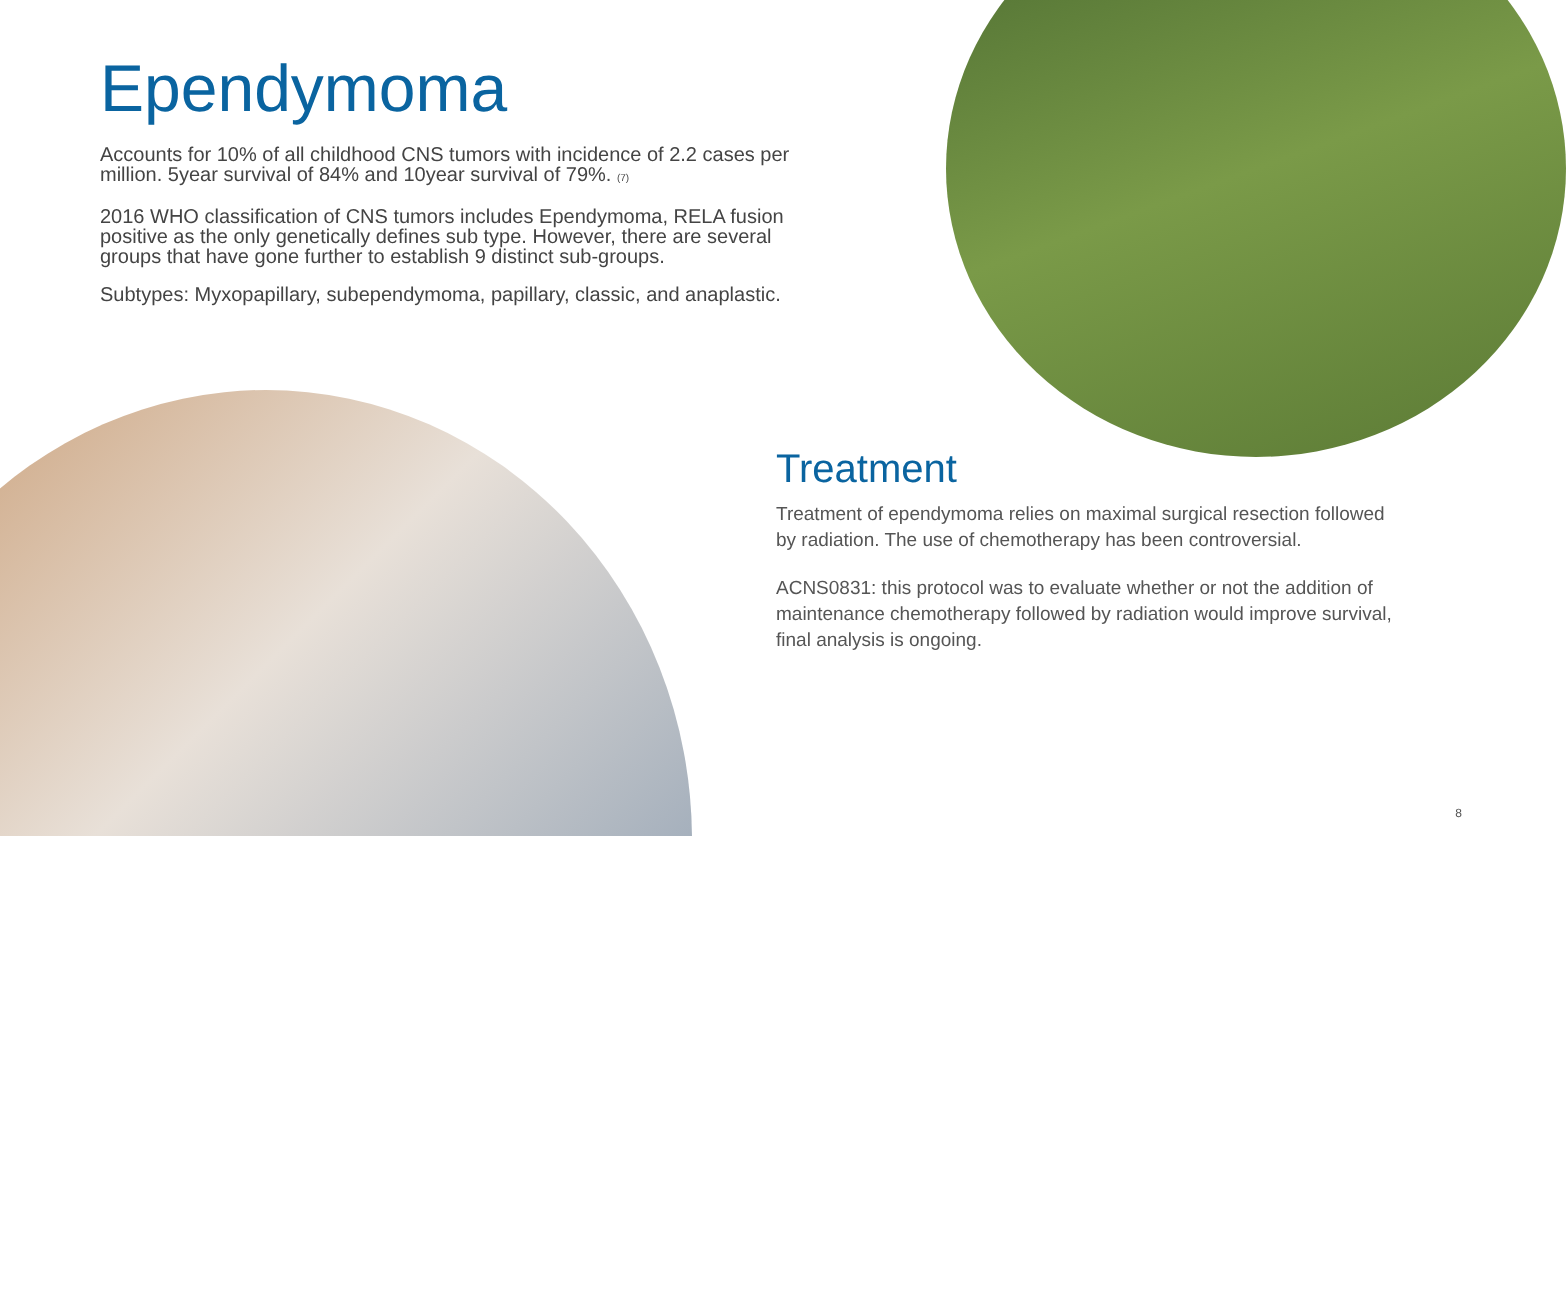Ependymoma
Accounts for 10% of all childhood CNS tumors with incidence of 2.2 cases per million. 5year survival of 84% and 10year survival of 79%. (7)
2016 WHO classification of CNS tumors includes Ependymoma, RELA fusion positive as the only genetically defines sub type. However, there are several groups that have gone further to establish 9 distinct sub-groups.
Subtypes: Myxopapillary, subependymoma, papillary, classic, and anaplastic.
Treatment
Treatment of ependymoma relies on maximal surgical resection followed by radiation. The use of chemotherapy has been controversial.
ACNS0831: this protocol was to evaluate whether or not the addition of maintenance chemotherapy followed by radiation would improve survival, final analysis is ongoing.
8